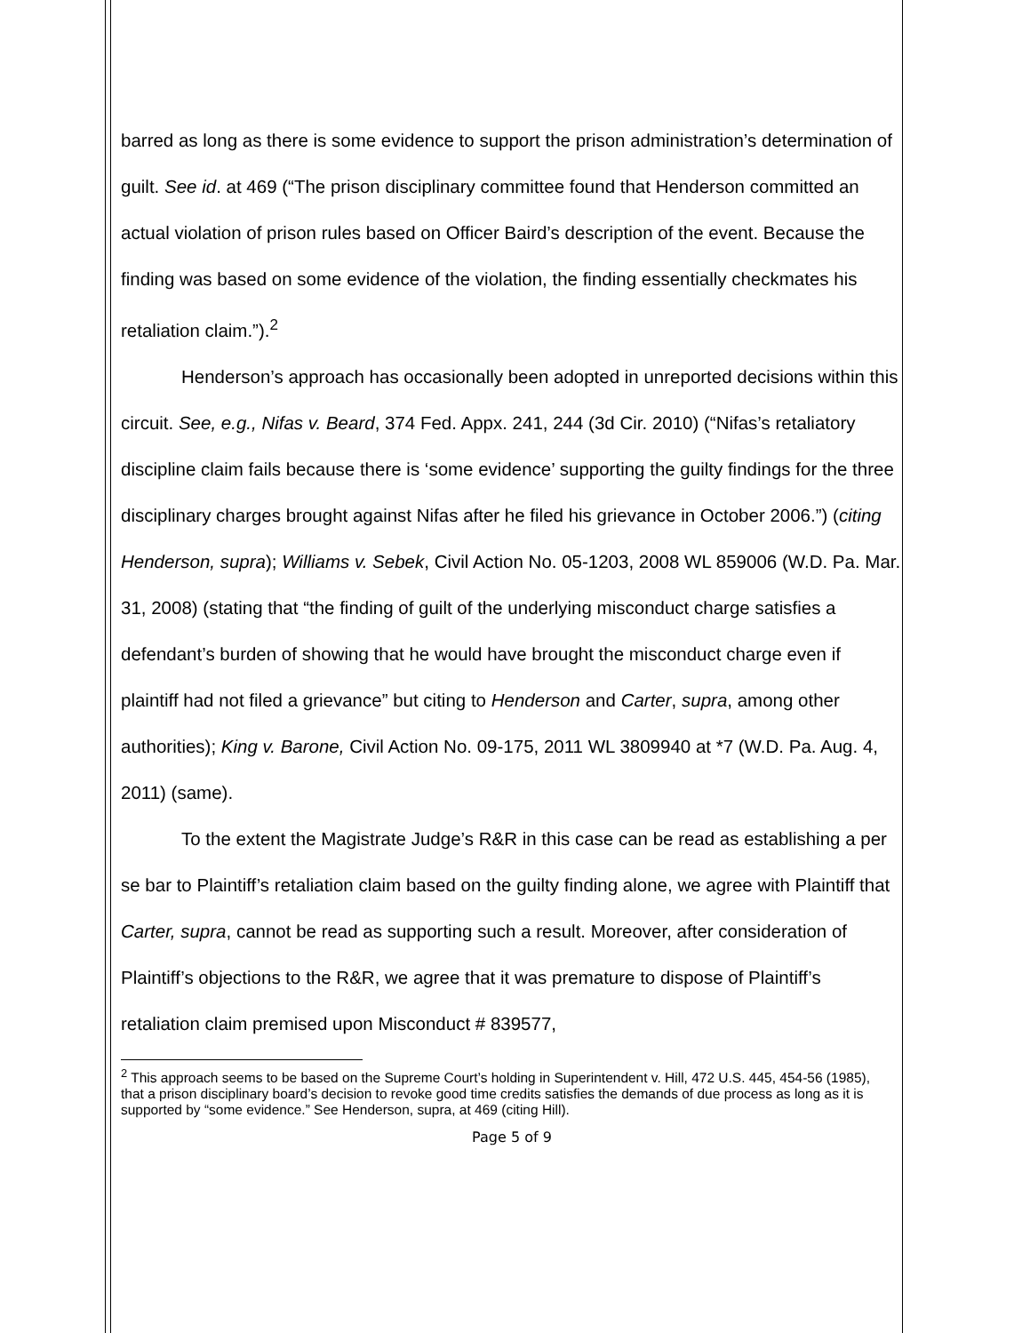barred as long as there is some evidence to support the prison administration’s determination of guilt. See id. at 469 (“The prison disciplinary committee found that Henderson committed an actual violation of prison rules based on Officer Baird’s description of the event. Because the finding was based on some evidence of the violation, the finding essentially checkmates his retaliation claim.”).<sup>2</sup>
Henderson’s approach has occasionally been adopted in unreported decisions within this circuit. See, e.g., Nifas v. Beard, 374 Fed. Appx. 241, 244 (3d Cir. 2010) (“Nifas’s retaliatory discipline claim fails because there is ‘some evidence’ supporting the guilty findings for the three disciplinary charges brought against Nifas after he filed his grievance in October 2006.”) (citing Henderson, supra); Williams v. Sebek, Civil Action No. 05-1203, 2008 WL 859006 (W.D. Pa. Mar. 31, 2008) (stating that “the finding of guilt of the underlying misconduct charge satisfies a defendant’s burden of showing that he would have brought the misconduct charge even if plaintiff had not filed a grievance” but citing to Henderson and Carter, supra, among other authorities); King v. Barone, Civil Action No. 09-175, 2011 WL 3809940 at *7 (W.D. Pa. Aug. 4, 2011) (same).
To the extent the Magistrate Judge’s R&R in this case can be read as establishing a per se bar to Plaintiff’s retaliation claim based on the guilty finding alone, we agree with Plaintiff that Carter, supra, cannot be read as supporting such a result. Moreover, after consideration of Plaintiff’s objections to the R&R, we agree that it was premature to dispose of Plaintiff’s retaliation claim premised upon Misconduct # 839577,
<sup>2</sup> This approach seems to be based on the Supreme Court’s holding in Superintendent v. Hill, 472 U.S. 445, 454-56 (1985), that a prison disciplinary board’s decision to revoke good time credits satisfies the demands of due process as long as it is supported by “some evidence.” See Henderson, supra, at 469 (citing Hill).
Page 5 of 9